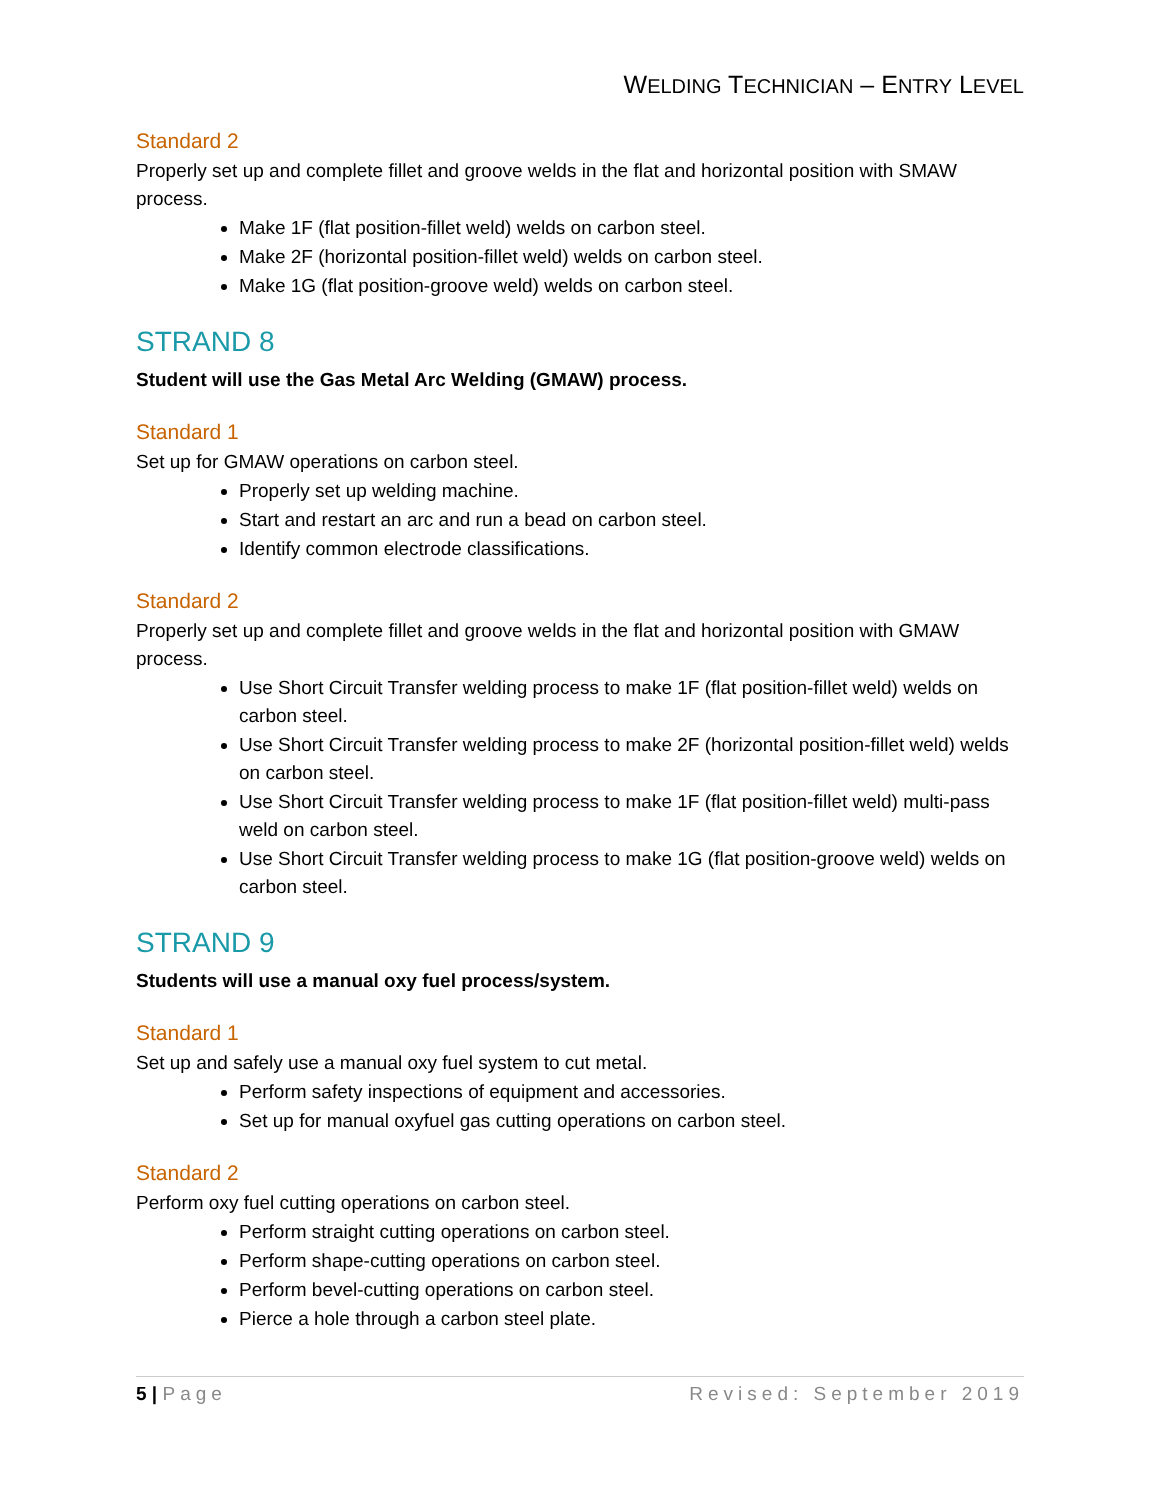WELDING TECHNICIAN – ENTRY LEVEL
Standard 2
Properly set up and complete fillet and groove welds in the flat and horizontal position with SMAW process.
Make 1F (flat position-fillet weld) welds on carbon steel.
Make 2F (horizontal position-fillet weld) welds on carbon steel.
Make 1G (flat position-groove weld) welds on carbon steel.
STRAND 8
Student will use the Gas Metal Arc Welding (GMAW) process.
Standard 1
Set up for GMAW operations on carbon steel.
Properly set up welding machine.
Start and restart an arc and run a bead on carbon steel.
Identify common electrode classifications.
Standard 2
Properly set up and complete fillet and groove welds in the flat and horizontal position with GMAW process.
Use Short Circuit Transfer welding process to make 1F (flat position-fillet weld) welds on carbon steel.
Use Short Circuit Transfer welding process to make 2F (horizontal position-fillet weld) welds on carbon steel.
Use Short Circuit Transfer welding process to make 1F (flat position-fillet weld) multi-pass weld on carbon steel.
Use Short Circuit Transfer welding process to make 1G (flat position-groove weld) welds on carbon steel.
STRAND 9
Students will use a manual oxy fuel process/system.
Standard 1
Set up and safely use a manual oxy fuel system to cut metal.
Perform safety inspections of equipment and accessories.
Set up for manual oxyfuel gas cutting operations on carbon steel.
Standard 2
Perform oxy fuel cutting operations on carbon steel.
Perform straight cutting operations on carbon steel.
Perform shape-cutting operations on carbon steel.
Perform bevel-cutting operations on carbon steel.
Pierce a hole through a carbon steel plate.
5 | Page Revised: September 2019